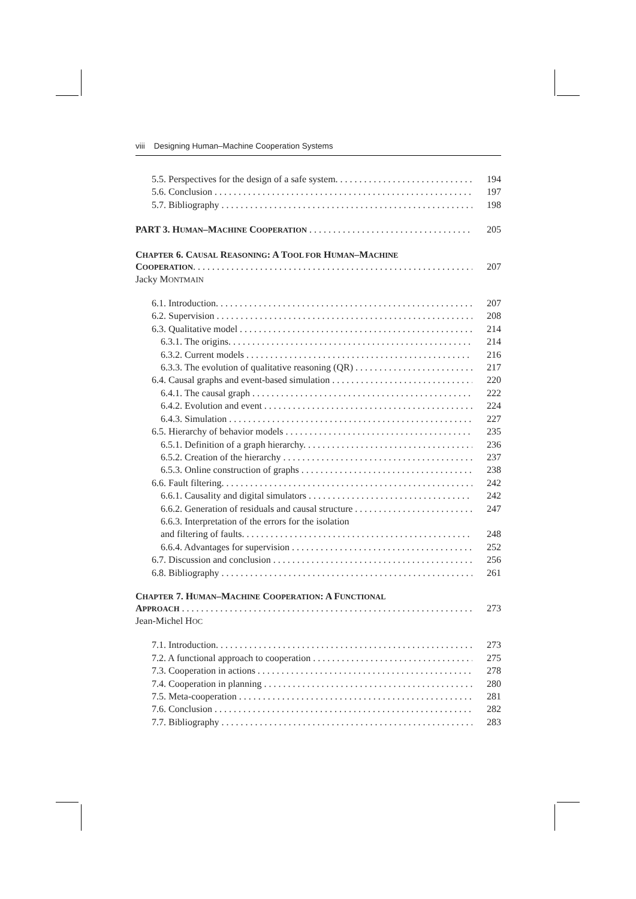viii Designing Human–Machine Cooperation Systems
5.5. Perspectives for the design of a safe system. 194
5.6. Conclusion 197
5.7. Bibliography 198
PART 3. HUMAN–MACHINE COOPERATION 205
CHAPTER 6. CAUSAL REASONING: A TOOL FOR HUMAN–MACHINE
COOPERATION. 207
Jacky MONTMAIN
6.1. Introduction. 207
6.2. Supervision 208
6.3. Qualitative model 214
6.3.1. The origins. 214
6.3.2. Current models 216
6.3.3. The evolution of qualitative reasoning (QR) 217
6.4. Causal graphs and event-based simulation 220
6.4.1. The causal graph 222
6.4.2. Evolution and event 224
6.4.3. Simulation 227
6.5. Hierarchy of behavior models 235
6.5.1. Definition of a graph hierarchy. 236
6.5.2. Creation of the hierarchy 237
6.5.3. Online construction of graphs 238
6.6. Fault filtering. 242
6.6.1. Causality and digital simulators 242
6.6.2. Generation of residuals and causal structure 247
6.6.3. Interpretation of the errors for the isolation
and filtering of faults. 248
6.6.4. Advantages for supervision 252
6.7. Discussion and conclusion 256
6.8. Bibliography 261
CHAPTER 7. HUMAN–MACHINE COOPERATION: A FUNCTIONAL
APPROACH 273
Jean-Michel HOC
7.1. Introduction. 273
7.2. A functional approach to cooperation 275
7.3. Cooperation in actions 278
7.4. Cooperation in planning 280
7.5. Meta-cooperation 281
7.6. Conclusion 282
7.7. Bibliography 283